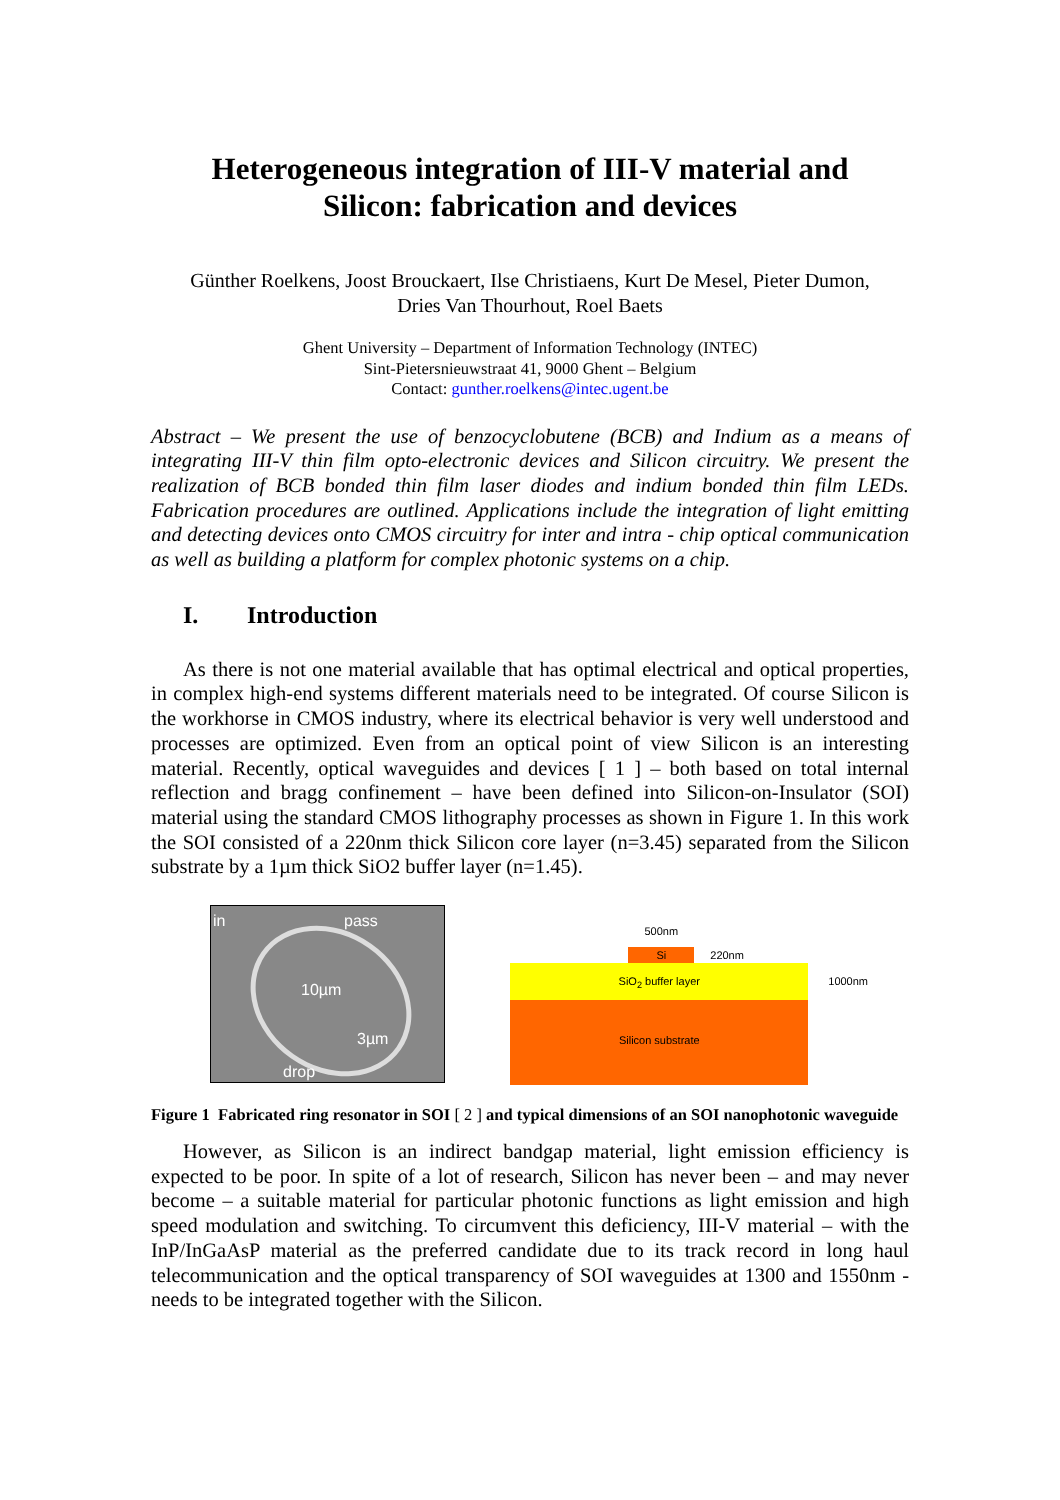Heterogeneous integration of III-V material and
Silicon: fabrication and devices
Günther Roelkens, Joost Brouckaert, Ilse Christiaens, Kurt De Mesel, Pieter Dumon,
Dries Van Thourhout, Roel Baets
Ghent University – Department of Information Technology (INTEC)
Sint-Pietersnieuwstraat 41, 9000 Ghent – Belgium
Contact: gunther.roelkens@intec.ugent.be
Abstract – We present the use of benzocyclobutene (BCB) and Indium as a means of integrating III-V thin film opto-electronic devices and Silicon circuitry. We present the realization of BCB bonded thin film laser diodes and indium bonded thin film LEDs. Fabrication procedures are outlined. Applications include the integration of light emitting and detecting devices onto CMOS circuitry for inter and intra - chip optical communication as well as building a platform for complex photonic systems on a chip.
I. Introduction
As there is not one material available that has optimal electrical and optical properties, in complex high-end systems different materials need to be integrated. Of course Silicon is the workhorse in CMOS industry, where its electrical behavior is very well understood and processes are optimized. Even from an optical point of view Silicon is an interesting material. Recently, optical waveguides and devices [ 1 ] – both based on total internal reflection and bragg confinement – have been defined into Silicon-on-Insulator (SOI) material using the standard CMOS lithography processes as shown in Figure 1. In this work the SOI consisted of a 220nm thick Silicon core layer (n=3.45) separated from the Silicon substrate by a 1µm thick SiO2 buffer layer (n=1.45).
in pass
10µm
3µm
drop
500nm
Si
220nm
SiO<sub>2</sub> buffer layer
Silicon substrate
1000nm
Figure 1 Fabricated ring resonator in SOI [ 2 ] and typical dimensions of an SOI nanophotonic waveguide
However, as Silicon is an indirect bandgap material, light emission efficiency is expected to be poor. In spite of a lot of research, Silicon has never been – and may never become – a suitable material for particular photonic functions as light emission and high speed modulation and switching. To circumvent this deficiency, III-V material – with the InP/InGaAsP material as the preferred candidate due to its track record in long haul telecommunication and the optical transparency of SOI waveguides at 1300 and 1550nm - needs to be integrated together with the Silicon.